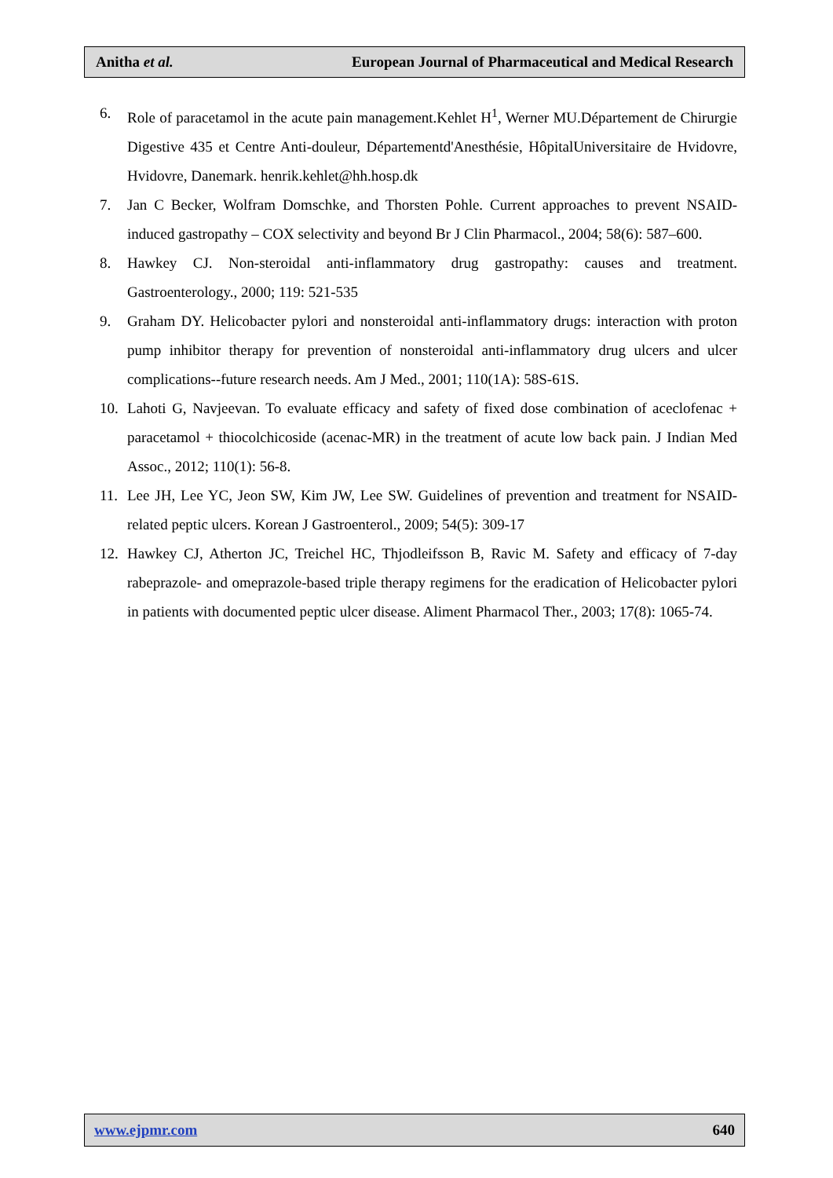Anitha et al. European Journal of Pharmaceutical and Medical Research
6. Role of paracetamol in the acute pain management.Kehlet H<sup>1</sup>, Werner MU.Département de Chirurgie Digestive 435 et Centre Anti-douleur, Départementd'Anesthésie, HôpitalUniversitaire de Hvidovre, Hvidovre, Danemark. henrik.kehlet@hh.hosp.dk
7. Jan C Becker, Wolfram Domschke, and Thorsten Pohle. Current approaches to prevent NSAID-induced gastropathy – COX selectivity and beyond Br J Clin Pharmacol., 2004; 58(6): 587–600.
8. Hawkey CJ. Non-steroidal anti-inflammatory drug gastropathy: causes and treatment. Gastroenterology., 2000; 119: 521-535
9. Graham DY. Helicobacter pylori and nonsteroidal anti-inflammatory drugs: interaction with proton pump inhibitor therapy for prevention of nonsteroidal anti-inflammatory drug ulcers and ulcer complications--future research needs. Am J Med., 2001; 110(1A): 58S-61S.
10. Lahoti G, Navjeevan. To evaluate efficacy and safety of fixed dose combination of aceclofenac + paracetamol + thiocolchicoside (acenac-MR) in the treatment of acute low back pain. J Indian Med Assoc., 2012; 110(1): 56-8.
11. Lee JH, Lee YC, Jeon SW, Kim JW, Lee SW. Guidelines of prevention and treatment for NSAID-related peptic ulcers. Korean J Gastroenterol., 2009; 54(5): 309-17
12. Hawkey CJ, Atherton JC, Treichel HC, Thjodleifsson B, Ravic M. Safety and efficacy of 7-day rabeprazole- and omeprazole-based triple therapy regimens for the eradication of Helicobacter pylori in patients with documented peptic ulcer disease. Aliment Pharmacol Ther., 2003; 17(8): 1065-74.
www.ejpmr.com 640